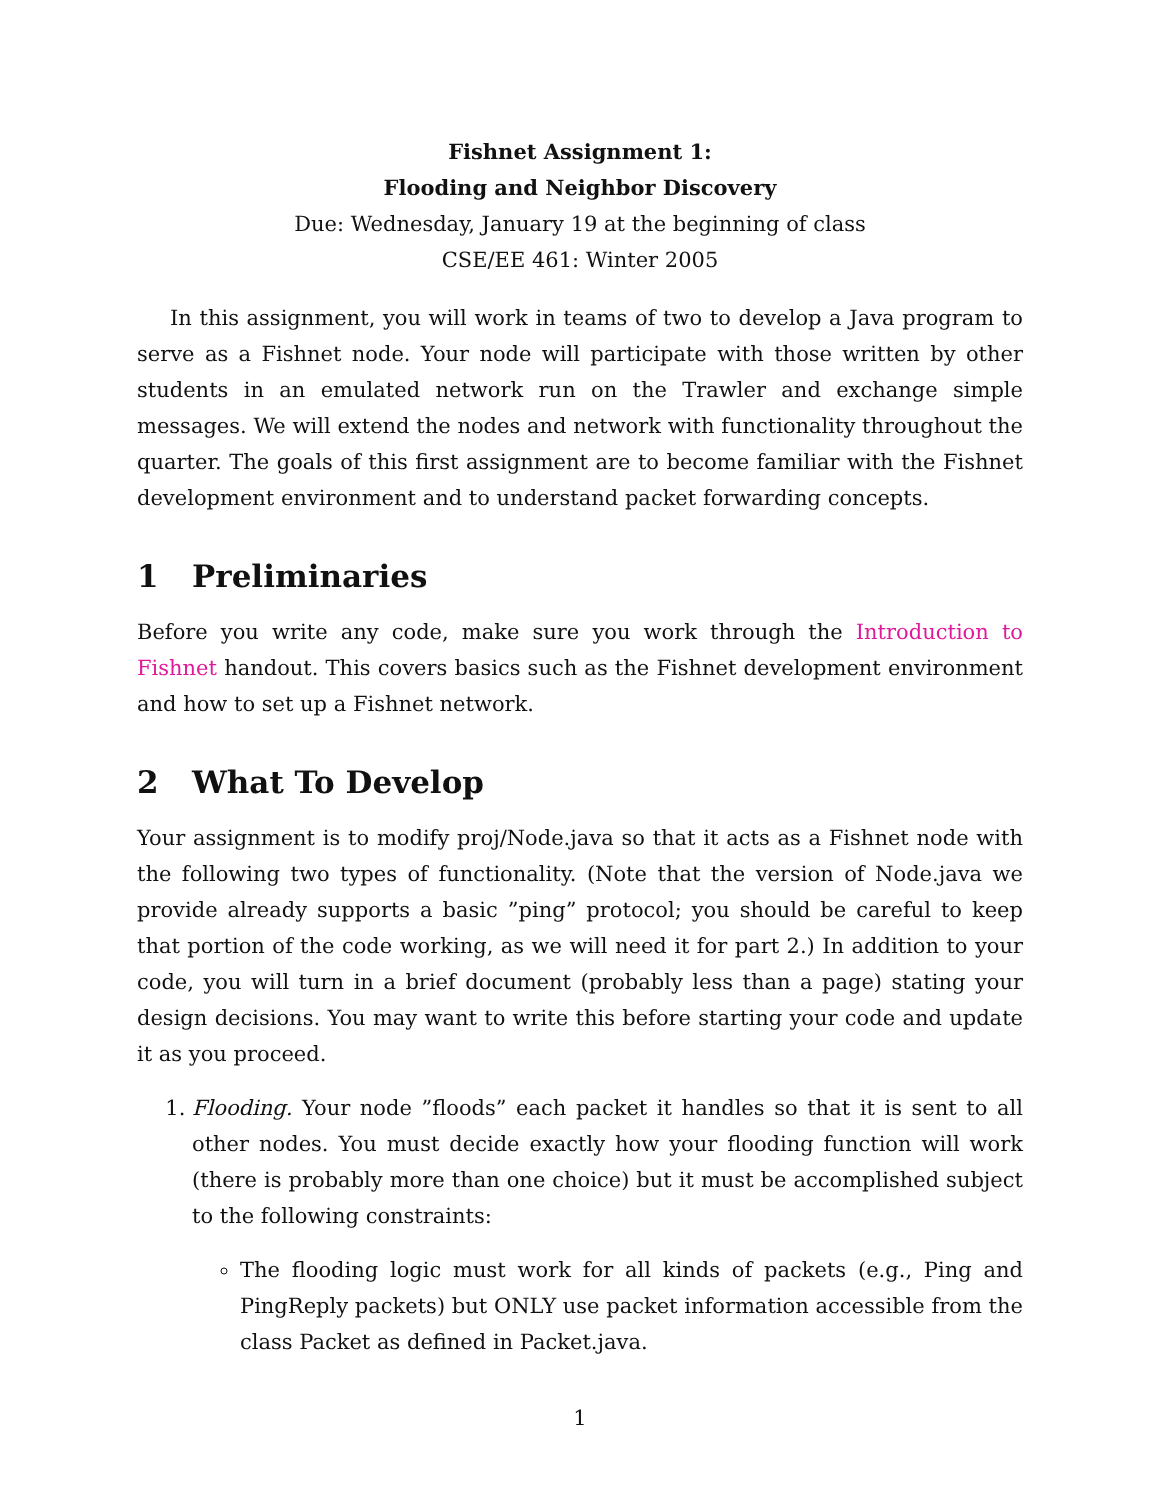Fishnet Assignment 1:
Flooding and Neighbor Discovery
Due: Wednesday, January 19 at the beginning of class
CSE/EE 461: Winter 2005
In this assignment, you will work in teams of two to develop a Java program to serve as a Fishnet node. Your node will participate with those written by other students in an emulated network run on the Trawler and exchange simple messages. We will extend the nodes and network with functionality throughout the quarter. The goals of this first assignment are to become familiar with the Fishnet development environment and to understand packet forwarding concepts.
1 Preliminaries
Before you write any code, make sure you work through the Introduction to Fishnet handout. This covers basics such as the Fishnet development environment and how to set up a Fishnet network.
2 What To Develop
Your assignment is to modify proj/Node.java so that it acts as a Fishnet node with the following two types of functionality. (Note that the version of Node.java we provide already supports a basic ”ping” protocol; you should be careful to keep that portion of the code working, as we will need it for part 2.) In addition to your code, you will turn in a brief document (probably less than a page) stating your design decisions. You may want to write this before starting your code and update it as you proceed.
1. Flooding. Your node ”floods” each packet it handles so that it is sent to all other nodes. You must decide exactly how your flooding function will work (there is probably more than one choice) but it must be accomplished subject to the following constraints:
The flooding logic must work for all kinds of packets (e.g., Ping and PingReply packets) but ONLY use packet information accessible from the class Packet as defined in Packet.java.
1